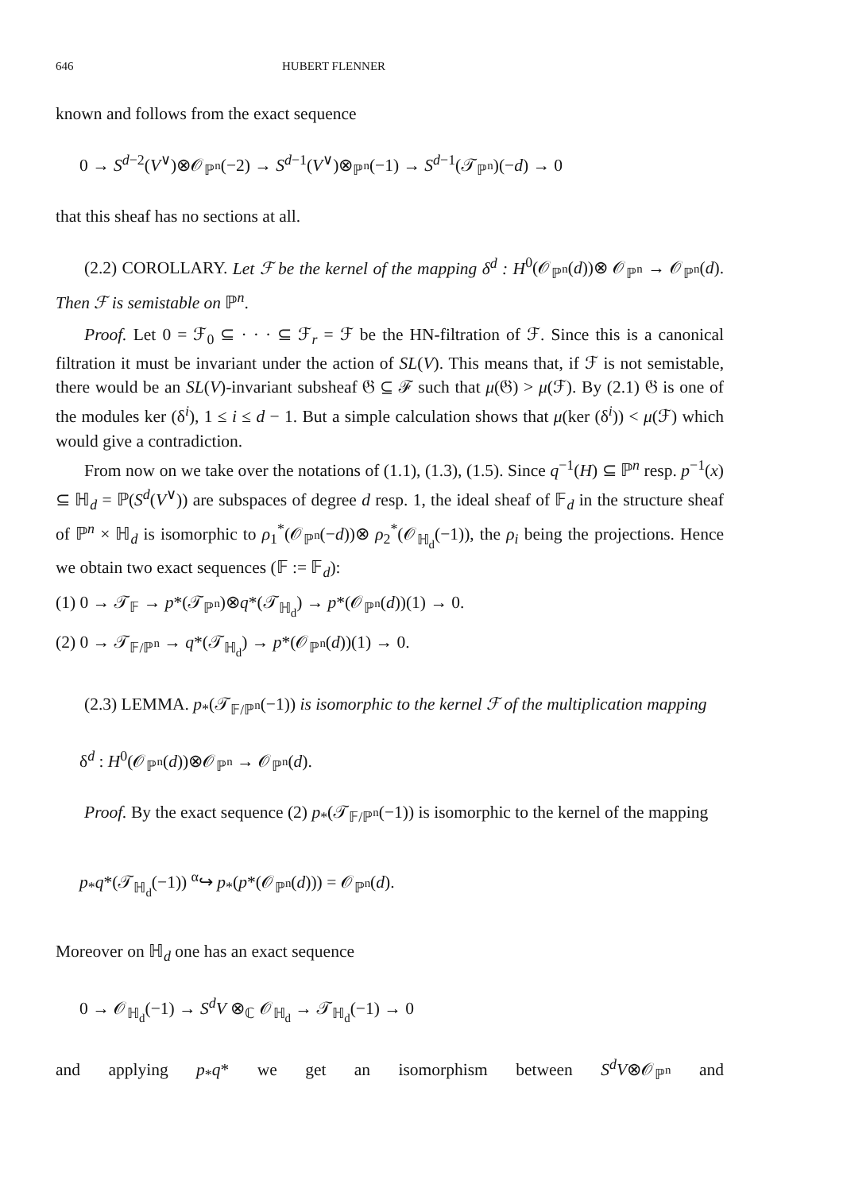646 HUBERT FLENNER
known and follows from the exact sequence
0 → S<sup>d−2</sup>(V<sup>∨</sup>)⊗𝒪<sub>ℙ<sup>n</sup></sub>(−2) → S<sup>d−1</sup>(V<sup>∨</sup>)⊗<sub>ℙ<sup>n</sup></sub>(−1) → S<sup>d−1</sup>(𝒯<sub>ℙ<sup>n</sup></sub>)(−d) → 0
that this sheaf has no sections at all.
(2.2) COROLLARY. Let ℱ be the kernel of the mapping δ<sup>d</sup> : H<sup>0</sup>(𝒪<sub>ℙ<sup>n</sup></sub>(d))⊗ 𝒪<sub>ℙ<sup>n</sup></sub> → 𝒪<sub>ℙ<sup>n</sup></sub>(d). Then ℱ is semistable on ℙ<sup>n</sup>.
Proof. Let 0 = ℱ<sub>0</sub> ⊆ · · · ⊆ ℱ<sub>r</sub> = ℱ be the HN-filtration of ℱ. Since this is a canonical filtration it must be invariant under the action of SL(V). This means that, if ℱ is not semistable, there would be an SL(V)-invariant subsheaf 𝔊 ⊆ ℱ such that μ(𝔊) > μ(ℱ). By (2.1) 𝔊 is one of the modules ker (δ<sup>i</sup>), 1 ≤ i ≤ d − 1. But a simple calculation shows that μ(ker (δ<sup>i</sup>)) < μ(ℱ) which would give a contradiction.
From now on we take over the notations of (1.1), (1.3), (1.5). Since q<sup>−1</sup>(H) ⊆ ℙ<sup>n</sup> resp. p<sup>−1</sup>(x) ⊆ ℍ<sub>d</sub> = ℙ(S<sup>d</sup>(V<sup>∨</sup>)) are subspaces of degree d resp. 1, the ideal sheaf of 𝔽<sub>d</sub> in the structure sheaf of ℙ<sup>n</sup> × ℍ<sub>d</sub> is isomorphic to ρ<sub>1</sub><sup>*</sup>(𝒪<sub>ℙ<sup>n</sup></sub>(−d))⊗ ρ<sub>2</sub><sup>*</sup>(𝒪<sub>ℍ<sub>d</sub></sub>(−1)), the ρ<sub>i</sub> being the projections. Hence we obtain two exact sequences (𝔽 := 𝔽<sub>d</sub>):
(1) 0 → 𝒯<sub>𝔽</sub> → p*(𝒯<sub>ℙ<sup>n</sup></sub>)⊗q*(𝒯<sub>ℍ<sub>d</sub></sub>) → p*(𝒪<sub>ℙ<sup>n</sup></sub>(d))(1) → 0.
(2) 0 → 𝒯<sub>𝔽/ℙ<sup>n</sup></sub> → q*(𝒯<sub>ℍ<sub>d</sub></sub>) → p*(𝒪<sub>ℙ<sup>n</sup></sub>(d))(1) → 0.
(2.3) LEMMA. p<sub>*</sub>(𝒯<sub>𝔽/ℙ<sup>n</sup></sub>(−1)) is isomorphic to the kernel ℱ of the multiplication mapping
δ<sup>d</sup> : H<sup>0</sup>(𝒪<sub>ℙ<sup>n</sup></sub>(d))⊗𝒪<sub>ℙ<sup>n</sup></sub> → 𝒪<sub>ℙ<sup>n</sup></sub>(d).
Proof. By the exact sequence (2) p<sub>*</sub>(𝒯<sub>𝔽/ℙ<sup>n</sup></sub>(−1)) is isomorphic to the kernel of the mapping
p<sub>*</sub>q*(𝒯<sub>ℍ<sub>d</sub></sub>(−1)) <sup>α</sup>↪ p<sub>*</sub>(p*(𝒪<sub>ℙ<sup>n</sup></sub>(d))) = 𝒪<sub>ℙ<sup>n</sup></sub>(d).
Moreover on ℍ<sub>d</sub> one has an exact sequence
0 → 𝒪<sub>ℍ<sub>d</sub></sub>(−1) → S<sup>d</sup>V ⊗<sub>ℂ</sub> 𝒪<sub>ℍ<sub>d</sub></sub> → 𝒯<sub>ℍ<sub>d</sub></sub>(−1) → 0
and applying p<sub>*</sub>q* we get an isomorphism between S<sup>d</sup>V⊗𝒪<sub>ℙ<sup>n</sup></sub> and